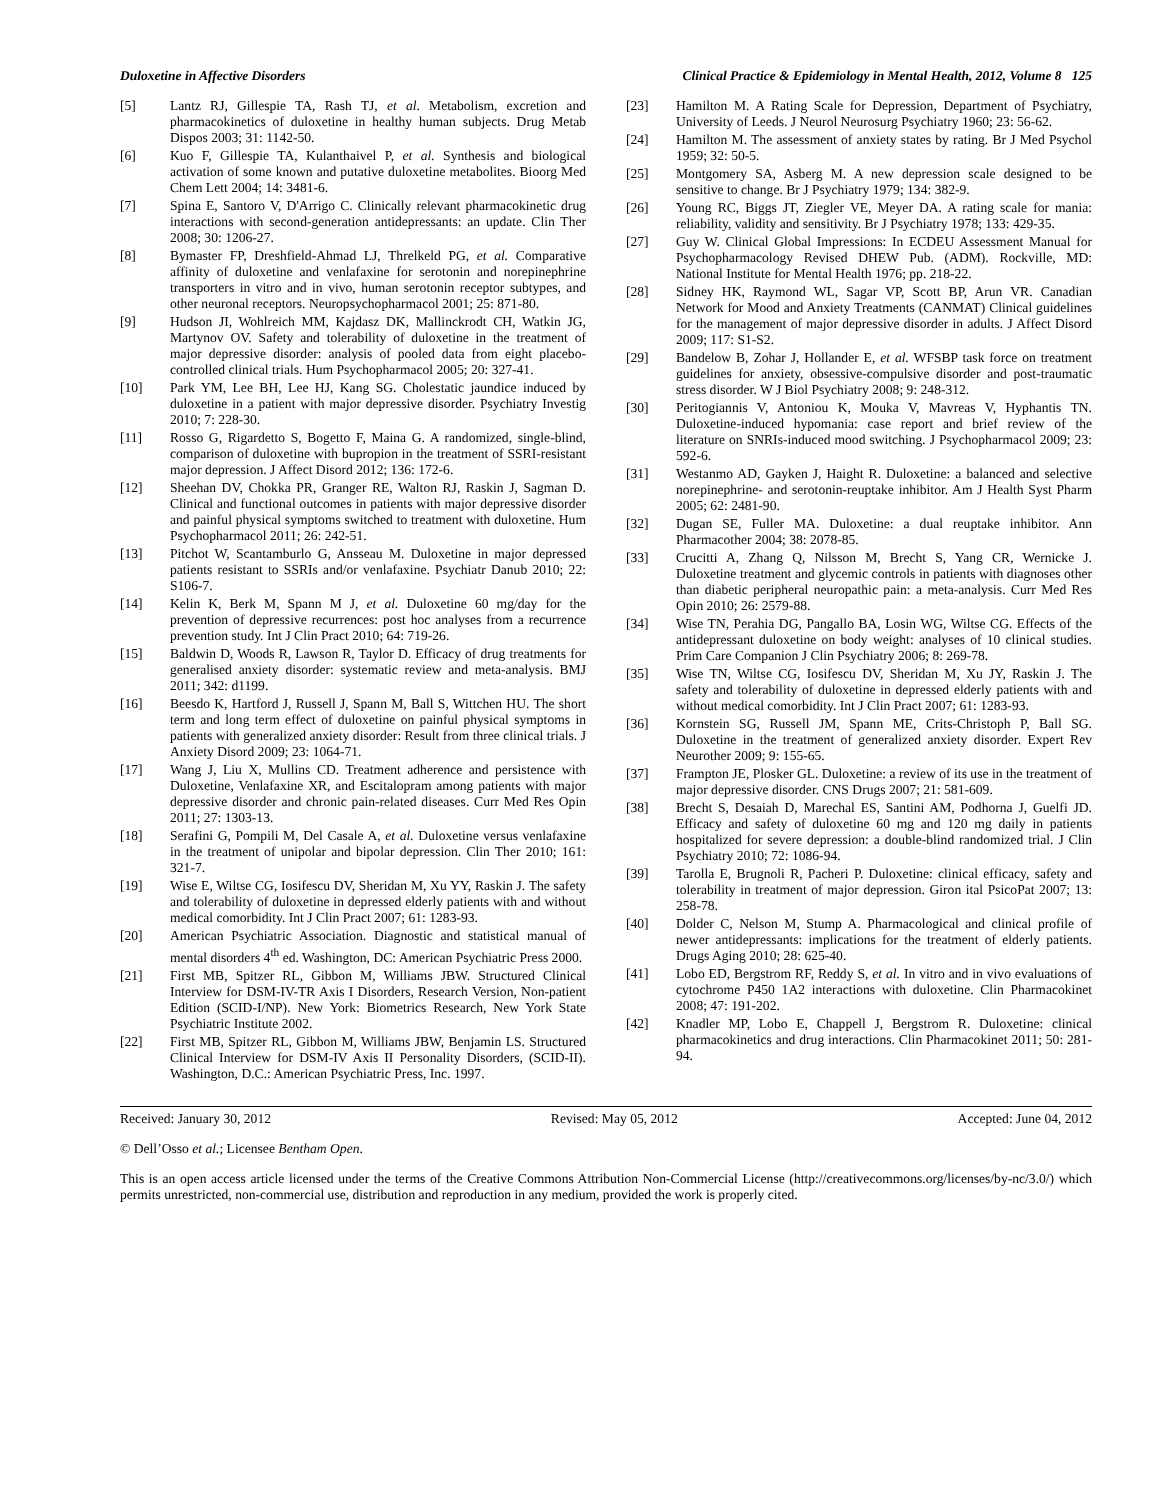Duloxetine in Affective Disorders Clinical Practice & Epidemiology in Mental Health, 2012, Volume 8 125
[5] Lantz RJ, Gillespie TA, Rash TJ, et al. Metabolism, excretion and pharmacokinetics of duloxetine in healthy human subjects. Drug Metab Dispos 2003; 31: 1142-50.
[6] Kuo F, Gillespie TA, Kulanthaivel P, et al. Synthesis and biological activation of some known and putative duloxetine metabolites. Bioorg Med Chem Lett 2004; 14: 3481-6.
[7] Spina E, Santoro V, D'Arrigo C. Clinically relevant pharmacokinetic drug interactions with second-generation antidepressants: an update. Clin Ther 2008; 30: 1206-27.
[8] Bymaster FP, Dreshfield-Ahmad LJ, Threlkeld PG, et al. Comparative affinity of duloxetine and venlafaxine for serotonin and norepinephrine transporters in vitro and in vivo, human serotonin receptor subtypes, and other neuronal receptors. Neuropsychopharmacol 2001; 25: 871-80.
[9] Hudson JI, Wohlreich MM, Kajdasz DK, Mallinckrodt CH, Watkin JG, Martynov OV. Safety and tolerability of duloxetine in the treatment of major depressive disorder: analysis of pooled data from eight placebo-controlled clinical trials. Hum Psychopharmacol 2005; 20: 327-41.
[10] Park YM, Lee BH, Lee HJ, Kang SG. Cholestatic jaundice induced by duloxetine in a patient with major depressive disorder. Psychiatry Investig 2010; 7: 228-30.
[11] Rosso G, Rigardetto S, Bogetto F, Maina G. A randomized, single-blind, comparison of duloxetine with bupropion in the treatment of SSRI-resistant major depression. J Affect Disord 2012; 136: 172-6.
[12] Sheehan DV, Chokka PR, Granger RE, Walton RJ, Raskin J, Sagman D. Clinical and functional outcomes in patients with major depressive disorder and painful physical symptoms switched to treatment with duloxetine. Hum Psychopharmacol 2011; 26: 242-51.
[13] Pitchot W, Scantamburlo G, Ansseau M. Duloxetine in major depressed patients resistant to SSRIs and/or venlafaxine. Psychiatr Danub 2010; 22: S106-7.
[14] Kelin K, Berk M, Spann M J, et al. Duloxetine 60 mg/day for the prevention of depressive recurrences: post hoc analyses from a recurrence prevention study. Int J Clin Pract 2010; 64: 719-26.
[15] Baldwin D, Woods R, Lawson R, Taylor D. Efficacy of drug treatments for generalised anxiety disorder: systematic review and meta-analysis. BMJ 2011; 342: d1199.
[16] Beesdo K, Hartford J, Russell J, Spann M, Ball S, Wittchen HU. The short term and long term effect of duloxetine on painful physical symptoms in patients with generalized anxiety disorder: Result from three clinical trials. J Anxiety Disord 2009; 23: 1064-71.
[17] Wang J, Liu X, Mullins CD. Treatment adherence and persistence with Duloxetine, Venlafaxine XR, and Escitalopram among patients with major depressive disorder and chronic pain-related diseases. Curr Med Res Opin 2011; 27: 1303-13.
[18] Serafini G, Pompili M, Del Casale A, et al. Duloxetine versus venlafaxine in the treatment of unipolar and bipolar depression. Clin Ther 2010; 161: 321-7.
[19] Wise E, Wiltse CG, Iosifescu DV, Sheridan M, Xu YY, Raskin J. The safety and tolerability of duloxetine in depressed elderly patients with and without medical comorbidity. Int J Clin Pract 2007; 61: 1283-93.
[20] American Psychiatric Association. Diagnostic and statistical manual of mental disorders 4<sup>th</sup> ed. Washington, DC: American Psychiatric Press 2000.
[21] First MB, Spitzer RL, Gibbon M, Williams JBW. Structured Clinical Interview for DSM-IV-TR Axis I Disorders, Research Version, Non-patient Edition (SCID-I/NP). New York: Biometrics Research, New York State Psychiatric Institute 2002.
[22] First MB, Spitzer RL, Gibbon M, Williams JBW, Benjamin LS. Structured Clinical Interview for DSM-IV Axis II Personality Disorders, (SCID-II). Washington, D.C.: American Psychiatric Press, Inc. 1997.
[23] Hamilton M. A Rating Scale for Depression, Department of Psychiatry, University of Leeds. J Neurol Neurosurg Psychiatry 1960; 23: 56-62.
[24] Hamilton M. The assessment of anxiety states by rating. Br J Med Psychol 1959; 32: 50-5.
[25] Montgomery SA, Asberg M. A new depression scale designed to be sensitive to change. Br J Psychiatry 1979; 134: 382-9.
[26] Young RC, Biggs JT, Ziegler VE, Meyer DA. A rating scale for mania: reliability, validity and sensitivity. Br J Psychiatry 1978; 133: 429-35.
[27] Guy W. Clinical Global Impressions: In ECDEU Assessment Manual for Psychopharmacology Revised DHEW Pub. (ADM). Rockville, MD: National Institute for Mental Health 1976; pp. 218-22.
[28] Sidney HK, Raymond WL, Sagar VP, Scott BP, Arun VR. Canadian Network for Mood and Anxiety Treatments (CANMAT) Clinical guidelines for the management of major depressive disorder in adults. J Affect Disord 2009; 117: S1-S2.
[29] Bandelow B, Zohar J, Hollander E, et al. WFSBP task force on treatment guidelines for anxiety, obsessive-compulsive disorder and post-traumatic stress disorder. W J Biol Psychiatry 2008; 9: 248-312.
[30] Peritogiannis V, Antoniou K, Mouka V, Mavreas V, Hyphantis TN. Duloxetine-induced hypomania: case report and brief review of the literature on SNRIs-induced mood switching. J Psychopharmacol 2009; 23: 592-6.
[31] Westanmo AD, Gayken J, Haight R. Duloxetine: a balanced and selective norepinephrine- and serotonin-reuptake inhibitor. Am J Health Syst Pharm 2005; 62: 2481-90.
[32] Dugan SE, Fuller MA. Duloxetine: a dual reuptake inhibitor. Ann Pharmacother 2004; 38: 2078-85.
[33] Crucitti A, Zhang Q, Nilsson M, Brecht S, Yang CR, Wernicke J. Duloxetine treatment and glycemic controls in patients with diagnoses other than diabetic peripheral neuropathic pain: a meta-analysis. Curr Med Res Opin 2010; 26: 2579-88.
[34] Wise TN, Perahia DG, Pangallo BA, Losin WG, Wiltse CG. Effects of the antidepressant duloxetine on body weight: analyses of 10 clinical studies. Prim Care Companion J Clin Psychiatry 2006; 8: 269-78.
[35] Wise TN, Wiltse CG, Iosifescu DV, Sheridan M, Xu JY, Raskin J. The safety and tolerability of duloxetine in depressed elderly patients with and without medical comorbidity. Int J Clin Pract 2007; 61: 1283-93.
[36] Kornstein SG, Russell JM, Spann ME, Crits-Christoph P, Ball SG. Duloxetine in the treatment of generalized anxiety disorder. Expert Rev Neurother 2009; 9: 155-65.
[37] Frampton JE, Plosker GL. Duloxetine: a review of its use in the treatment of major depressive disorder. CNS Drugs 2007; 21: 581-609.
[38] Brecht S, Desaiah D, Marechal ES, Santini AM, Podhorna J, Guelfi JD. Efficacy and safety of duloxetine 60 mg and 120 mg daily in patients hospitalized for severe depression: a double-blind randomized trial. J Clin Psychiatry 2010; 72: 1086-94.
[39] Tarolla E, Brugnoli R, Pacheri P. Duloxetine: clinical efficacy, safety and tolerability in treatment of major depression. Giron ital PsicoPat 2007; 13: 258-78.
[40] Dolder C, Nelson M, Stump A. Pharmacological and clinical profile of newer antidepressants: implications for the treatment of elderly patients. Drugs Aging 2010; 28: 625-40.
[41] Lobo ED, Bergstrom RF, Reddy S, et al. In vitro and in vivo evaluations of cytochrome P450 1A2 interactions with duloxetine. Clin Pharmacokinet 2008; 47: 191-202.
[42] Knadler MP, Lobo E, Chappell J, Bergstrom R. Duloxetine: clinical pharmacokinetics and drug interactions. Clin Pharmacokinet 2011; 50: 281-94.
Received: January 30, 2012 Revised: May 05, 2012 Accepted: June 04, 2012
© Dell’Osso et al.; Licensee Bentham Open.
This is an open access article licensed under the terms of the Creative Commons Attribution Non-Commercial License (http://creativecommons.org/licenses/by-nc/3.0/) which permits unrestricted, non-commercial use, distribution and reproduction in any medium, provided the work is properly cited.